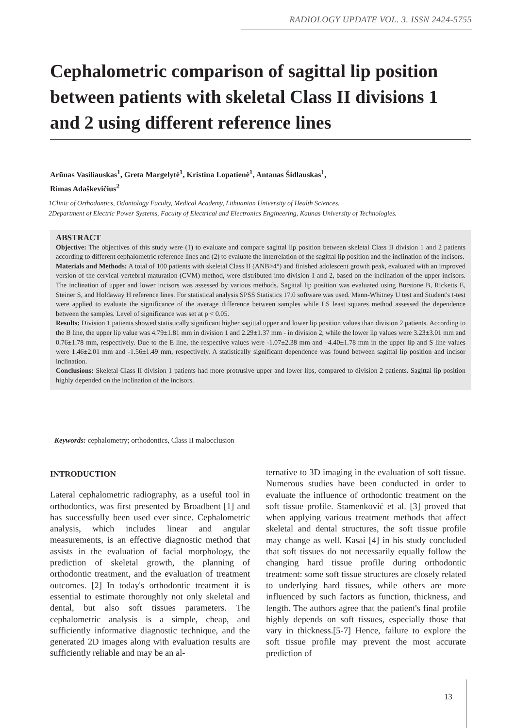RADIOLOGY UPDATE VOL. 3. ISSN 2424-5755
Cephalometric comparison of sagittal lip position between patients with skeletal Class II divisions 1 and 2 using different reference lines
Arūnas Vasiliauskas<sup>1</sup>, Greta Margelytė<sup>1</sup>, Kristina Lopatienė<sup>1</sup>, Antanas Šidlauskas<sup>1</sup>,
Rimas Adaškevičius<sup>2</sup>
1Clinic of Orthodontics, Odontology Faculty, Medical Academy, Lithuanian University of Health Sciences.
2Department of Electric Power Systems, Faculty of Electrical and Electronics Engineering, Kaunas University of Technologies.
ABSTRACT
Objective: The objectives of this study were (1) to evaluate and compare sagittal lip position between skeletal Class II division 1 and 2 patients according to different cephalometric reference lines and (2) to evaluate the interrelation of the sagittal lip position and the inclination of the incisors.
Materials and Methods: A total of 100 patients with skeletal Class II (ANB>4°) and finished adolescent growth peak, evaluated with an improved version of the cervical vertebral maturation (CVM) method, were distributed into division 1 and 2, based on the inclination of the upper incisors. The inclination of upper and lower incisors was assessed by various methods. Sagittal lip position was evaluated using Burstone B, Ricketts E, Steiner S, and Holdaway H reference lines. For statistical analysis SPSS Statistics 17.0 software was used. Mann-Whitney U test and Student's t-test were applied to evaluate the significance of the average difference between samples while LS least squares method assessed the dependence between the samples. Level of significance was set at p < 0.05.
Results: Division 1 patients showed statistically significant higher sagittal upper and lower lip position values than division 2 patients. According to the B line, the upper lip value was 4.79±1.81 mm in division 1 and 2.29±1.37 mm - in division 2, while the lower lip values were 3.23±3.01 mm and 0.76±1.78 mm, respectively. Due to the E line, the respective values were -1.07±2.38 mm and –4.40±1.78 mm in the upper lip and S line values were 1.46±2.01 mm and -1.56±1.49 mm, respectively. A statistically significant dependence was found between sagittal lip position and incisor inclination.
Conclusions: Skeletal Class II division 1 patients had more protrusive upper and lower lips, compared to division 2 patients. Sagittal lip position highly depended on the inclination of the incisors.
Keywords: cephalometry; orthodontics, Class II malocclusion
INTRODUCTION
Lateral cephalometric radiography, as a useful tool in orthodontics, was first presented by Broadbent [1] and has successfully been used ever since. Cephalometric analysis, which includes linear and angular measurements, is an effective diagnostic method that assists in the evaluation of facial morphology, the prediction of skeletal growth, the planning of orthodontic treatment, and the evaluation of treatment outcomes. [2] In today's orthodontic treatment it is essential to estimate thoroughly not only skeletal and dental, but also soft tissues parameters. The cephalometric analysis is a simple, cheap, and sufficiently informative diagnostic technique, and the generated 2D images along with evaluation results are sufficiently reliable and may be an al-
ternative to 3D imaging in the evaluation of soft tissue. Numerous studies have been conducted in order to evaluate the influence of orthodontic treatment on the soft tissue profile. Stamenković et al. [3] proved that when applying various treatment methods that affect skeletal and dental structures, the soft tissue profile may change as well. Kasai [4] in his study concluded that soft tissues do not necessarily equally follow the changing hard tissue profile during orthodontic treatment: some soft tissue structures are closely related to underlying hard tissues, while others are more influenced by such factors as function, thickness, and length. The authors agree that the patient's final profile highly depends on soft tissues, especially those that vary in thickness.[5-7] Hence, failure to explore the soft tissue profile may prevent the most accurate prediction of
13